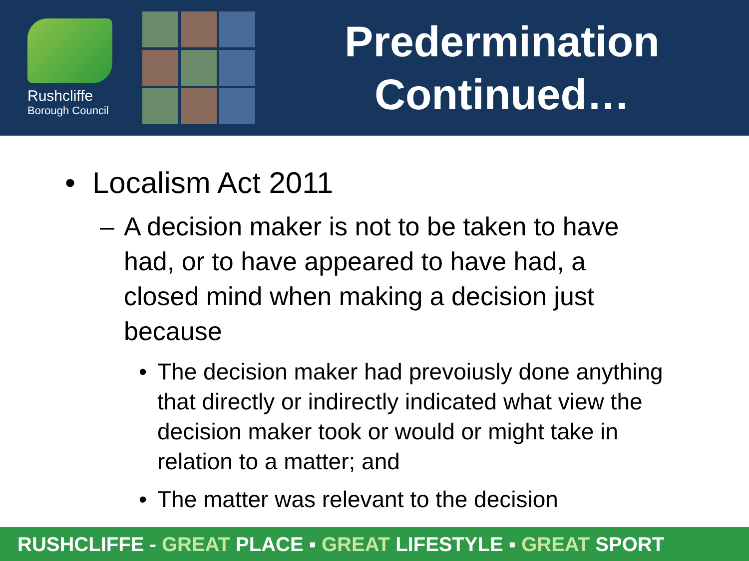Rushcliffe
Borough Council
Predermination
Continued…
• Localism Act 2011
– A decision maker is not to be taken to have had, or to have appeared to have had, a closed mind when making a decision just because
• The decision maker had prevoiusly done anything that directly or indirectly indicated what view the decision maker took or would or might take in relation to a matter; and
• The matter was relevant to the decision
RUSHCLIFFE - GREAT PLACE ▪ GREAT LIFESTYLE ▪ GREAT SPORT